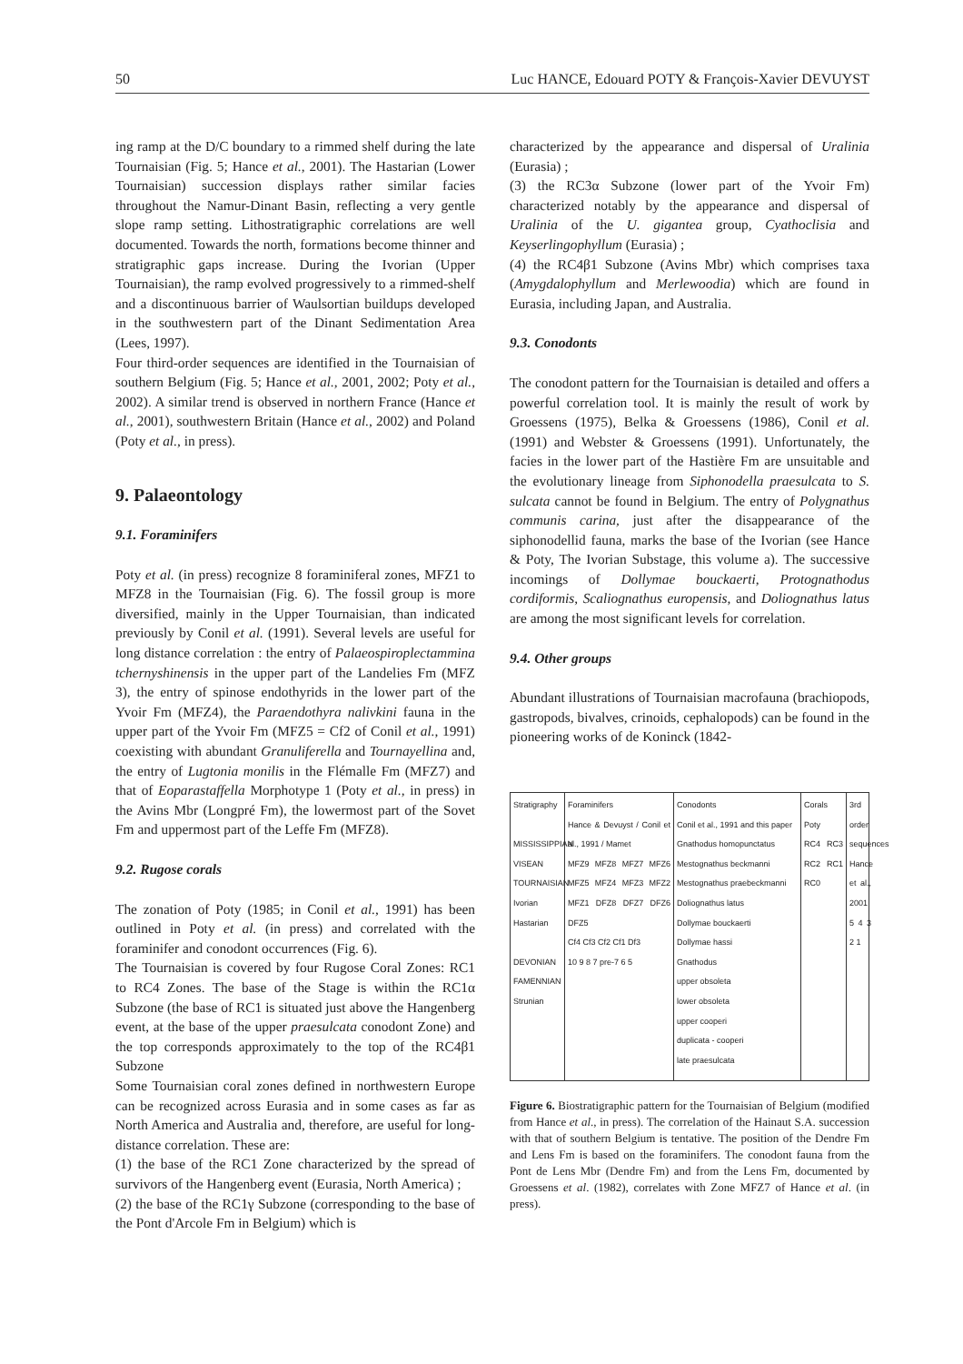50 Luc HANCE, Edouard POTY & François-Xavier DEVUYST
ing ramp at the D/C boundary to a rimmed shelf during the late Tournaisian (Fig. 5; Hance et al., 2001). The Hastarian (Lower Tournaisian) succession displays rather similar facies throughout the Namur-Dinant Basin, reflecting a very gentle slope ramp setting. Lithostratigraphic correlations are well documented. Towards the north, formations become thinner and stratigraphic gaps increase. During the Ivorian (Upper Tournaisian), the ramp evolved progressively to a rimmed-shelf and a discontinuous barrier of Waulsortian buildups developed in the southwestern part of the Dinant Sedimentation Area (Lees, 1997).
Four third-order sequences are identified in the Tournaisian of southern Belgium (Fig. 5; Hance et al., 2001, 2002; Poty et al., 2002). A similar trend is observed in northern France (Hance et al., 2001), southwestern Britain (Hance et al., 2002) and Poland (Poty et al., in press).
9. Palaeontology
9.1. Foraminifers
Poty et al. (in press) recognize 8 foraminiferal zones, MFZ1 to MFZ8 in the Tournaisian (Fig. 6). The fossil group is more diversified, mainly in the Upper Tournaisian, than indicated previously by Conil et al. (1991). Several levels are useful for long distance correlation : the entry of Palaeospiroplectammina tchernyshinensis in the upper part of the Landelies Fm (MFZ 3), the entry of spinose endothyrids in the lower part of the Yvoir Fm (MFZ4), the Paraendothyra nalivkini fauna in the upper part of the Yvoir Fm (MFZ5 = Cf2 of Conil et al., 1991) coexisting with abundant Granuliferella and Tournayellina and, the entry of Lugtonia monilis in the Flémalle Fm (MFZ7) and that of Eoparastaffella Morphotype 1 (Poty et al., in press) in the Avins Mbr (Longpré Fm), the lowermost part of the Sovet Fm and uppermost part of the Leffe Fm (MFZ8).
9.2. Rugose corals
The zonation of Poty (1985; in Conil et al., 1991) has been outlined in Poty et al. (in press) and correlated with the foraminifer and conodont occurrences (Fig. 6).
The Tournaisian is covered by four Rugose Coral Zones: RC1 to RC4 Zones. The base of the Stage is within the RC1α Subzone (the base of RC1 is situated just above the Hangenberg event, at the base of the upper praesulcata conodont Zone) and the top corresponds approximately to the top of the RC4β1 Subzone
Some Tournaisian coral zones defined in northwestern Europe can be recognized across Eurasia and in some cases as far as North America and Australia and, therefore, are useful for long-distance correlation. These are:
(1) the base of the RC1 Zone characterized by the spread of survivors of the Hangenberg event (Eurasia, North America) ;
(2) the base of the RC1γ Subzone (corresponding to the base of the Pont d'Arcole Fm in Belgium) which is
characterized by the appearance and dispersal of Uralinia (Eurasia) ;
(3) the RC3α Subzone (lower part of the Yvoir Fm) characterized notably by the appearance and dispersal of Uralinia of the U. gigantea group, Cyathoclisia and Keyserlingophyllum (Eurasia) ;
(4) the RC4β1 Subzone (Avins Mbr) which comprises taxa (Amygdalophyllum and Merlewoodia) which are found in Eurasia, including Japan, and Australia.
9.3. Conodonts
The conodont pattern for the Tournaisian is detailed and offers a powerful correlation tool. It is mainly the result of work by Groessens (1975), Belka & Groessens (1986), Conil et al. (1991) and Webster & Groessens (1991). Unfortunately, the facies in the lower part of the Hastière Fm are unsuitable and the evolutionary lineage from Siphonodella praesulcata to S. sulcata cannot be found in Belgium. The entry of Polygnathus communis carina, just after the disappearance of the siphonodellid fauna, marks the base of the Ivorian (see Hance & Poty, The Ivorian Substage, this volume a). The successive incomings of Dollymae bouckaerti, Protognathodus cordiformis, Scaliognathus europensis, and Doliognathus latus are among the most significant levels for correlation.
9.4. Other groups
Abundant illustrations of Tournaisian macrofauna (brachiopods, gastropods, bivalves, crinoids, cephalopods) can be found in the pioneering works of de Koninck (1842-
Stratigraphy
MISSISSIPPIAN
VISEAN TOURNAISIAN
Ivorian Hastarian
DEVONIAN FAMENNIAN Strunian
Foraminifers
Hance & Devuyst / Conil et al., 1991 / Mamet
MFZ9 MFZ8 MFZ7 MFZ6 MFZ5 MFZ4 MFZ3 MFZ2 MFZ1 DFZ8 DFZ7 DFZ6 DFZ5
Cf4 Cf3 Cf2 Cf1 Df3
10 9 8 7 pre-7 6 5
Conodonts
Conil et al., 1991 and this paper
Gnathodus homopunctatus
Mestognathus beckmanni
Mestognathus praebeckmanni
Doliognathus latus
Dollymae bouckaerti
Dollymae hassi
Gnathodus
upper obsoleta
lower obsoleta
upper cooperi
duplicata - cooperi
late praesulcata
Corals
Poty
RC4 RC3 RC2 RC1 RC0
3rd order sequences
Hance et al., 2001
5 4 3 2 1
Figure 6. Biostratigraphic pattern for the Tournaisian of Belgium (modified from Hance et al., in press). The correlation of the Hainaut S.A. succession with that of southern Belgium is tentative. The position of the Dendre Fm and Lens Fm is based on the foraminifers. The conodont fauna from the Pont de Lens Mbr (Dendre Fm) and from the Lens Fm, documented by Groessens et al. (1982), correlates with Zone MFZ7 of Hance et al. (in press).